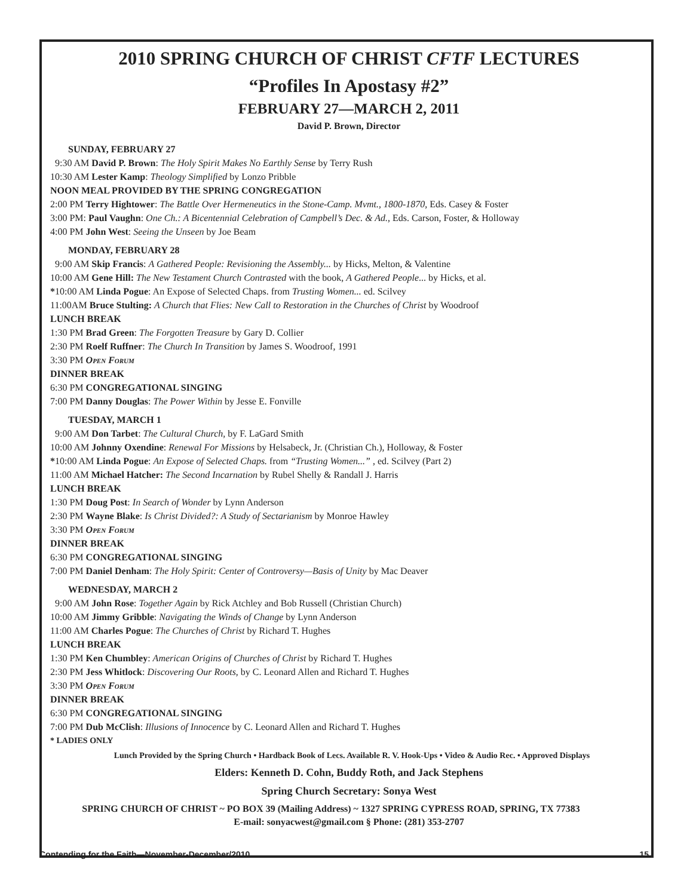2010 SPRING CHURCH OF CHRIST CFTF LECTURES
“Profiles In Apostasy #2”
FEBRUARY 27—MARCH 2, 2011
David P. Brown, Director
SUNDAY, FEBRUARY 27
9:30 AM David P. Brown: The Holy Spirit Makes No Earthly Sense by Terry Rush
10:30 AM Lester Kamp: Theology Simplified by Lonzo Pribble
NOON MEAL PROVIDED BY THE SPRING CONGREGATION
2:00 PM Terry Hightower: The Battle Over Hermeneutics in the Stone-Camp. Mvmt., 1800-1870, Eds. Casey & Foster
3:00 PM: Paul Vaughn: One Ch.: A Bicentennial Celebration of Campbell’s Dec. & Ad., Eds. Carson, Foster, & Holloway
4:00 PM John West: Seeing the Unseen by Joe Beam
MONDAY, FEBRUARY 28
9:00 AM Skip Francis: A Gathered People: Revisioning the Assembly... by Hicks, Melton, & Valentine
10:00 AM Gene Hill: The New Testament Church Contrasted with the book, A Gathered People... by Hicks, et al.
*10:00 AM Linda Pogue: An Expose of Selected Chaps. from Trusting Women... ed. Scilvey
11:00AM Bruce Stulting: A Church that Flies: New Call to Restoration in the Churches of Christ by Woodroof
LUNCH BREAK
1:30 PM Brad Green: The Forgotten Treasure by Gary D. Collier
2:30 PM Roelf Ruffner: The Church In Transition by James S. Woodroof, 1991
3:30 PM Open Forum
DINNER BREAK
6:30 PM CONGREGATIONAL SINGING
7:00 PM Danny Douglas: The Power Within by Jesse E. Fonville
TUESDAY, MARCH 1
9:00 AM Don Tarbet: The Cultural Church, by F. LaGard Smith
10:00 AM Johnny Oxendine: Renewal For Missions by Helsabeck, Jr. (Christian Ch.), Holloway, & Foster
*10:00 AM Linda Pogue: An Expose of Selected Chaps. from “Trusting Women...” , ed. Scilvey (Part 2)
11:00 AM Michael Hatcher: The Second Incarnation by Rubel Shelly & Randall J. Harris
LUNCH BREAK
1:30 PM Doug Post: In Search of Wonder by Lynn Anderson
2:30 PM Wayne Blake: Is Christ Divided?: A Study of Sectarianism by Monroe Hawley
3:30 PM Open Forum
DINNER BREAK
6:30 PM CONGREGATIONAL SINGING
7:00 PM Daniel Denham: The Holy Spirit: Center of Controversy—Basis of Unity by Mac Deaver
WEDNESDAY, MARCH 2
9:00 AM John Rose: Together Again by Rick Atchley and Bob Russell (Christian Church)
10:00 AM Jimmy Gribble: Navigating the Winds of Change by Lynn Anderson
11:00 AM Charles Pogue: The Churches of Christ by Richard T. Hughes
LUNCH BREAK
1:30 PM Ken Chumbley: American Origins of Churches of Christ by Richard T. Hughes
2:30 PM Jess Whitlock: Discovering Our Roots, by C. Leonard Allen and Richard T. Hughes
3:30 PM Open Forum
DINNER BREAK
6:30 PM CONGREGATIONAL SINGING
7:00 PM Dub McClish: Illusions of Innocence by C. Leonard Allen and Richard T. Hughes
* LADIES ONLY
Lunch Provided by the Spring Church • Hardback Book of Lecs. Available R. V. Hook-Ups • Video & Audio Rec. • Approved Displays
Elders: Kenneth D. Cohn, Buddy Roth, and Jack Stephens
Spring Church Secretary: Sonya West
SPRING CHURCH OF CHRIST ~ PO BOX 39 (Mailing Address) ~ 1327 SPRING CYPRESS ROAD, SPRING, TX 77383
E-mail: sonyacwest@gmail.com § Phone: (281) 353-2707
Contending for the Faith—November-December/2010 15